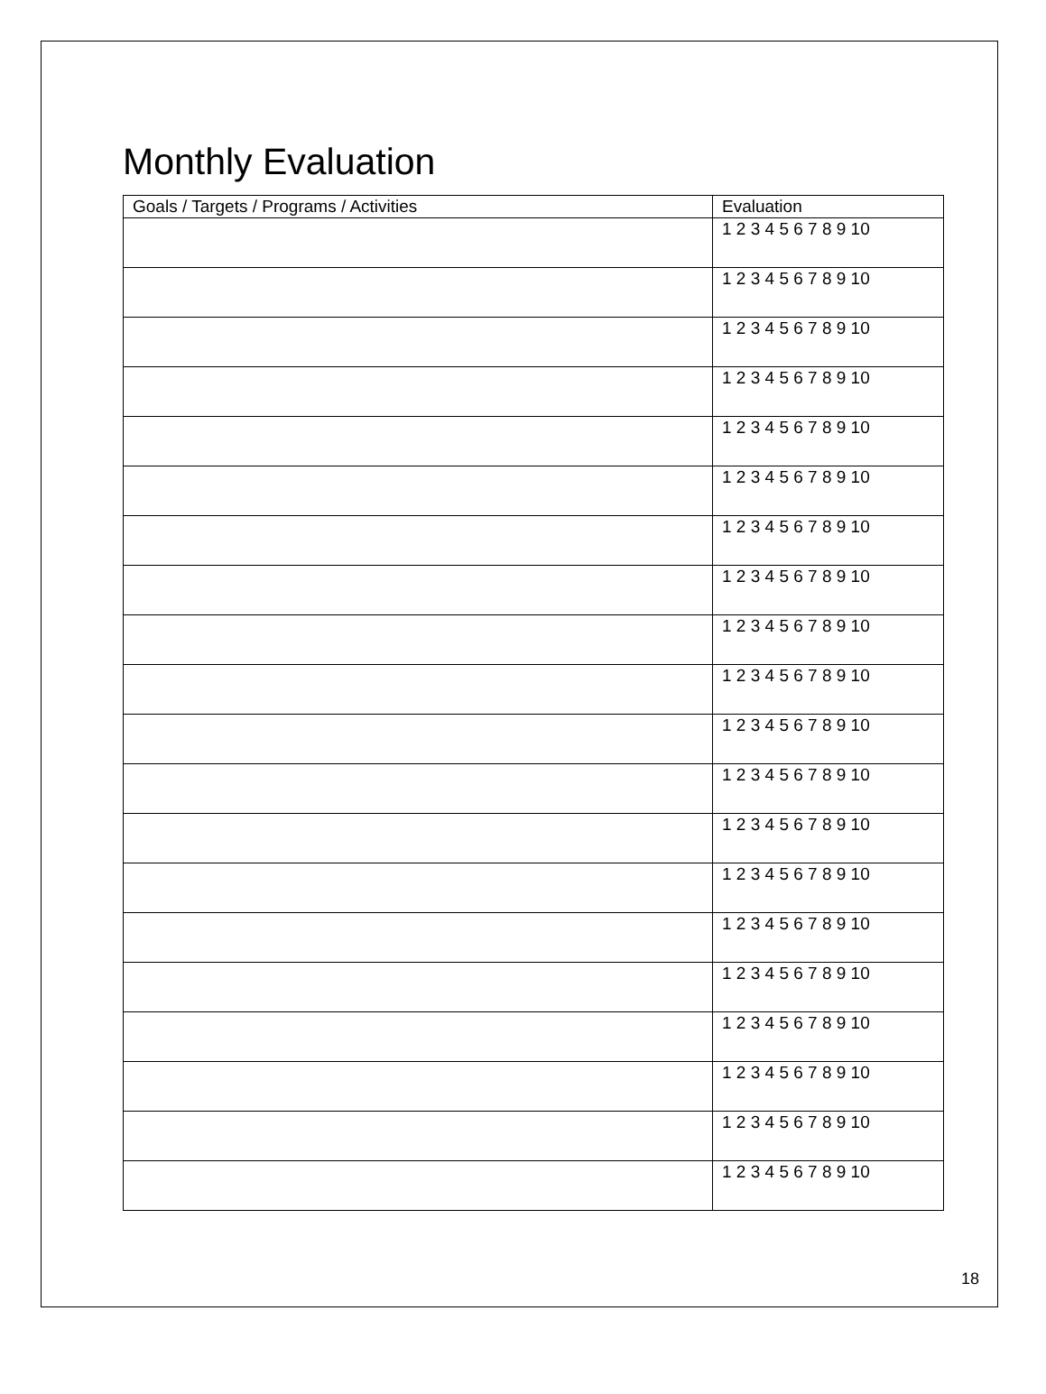Monthly Evaluation
| Goals / Targets / Programs / Activities | Evaluation |
| --- | --- |
| | 1 2 3 4 5 6 7 8 9 10 |
| | 1 2 3 4 5 6 7 8 9 10 |
| | 1 2 3 4 5 6 7 8 9 10 |
| | 1 2 3 4 5 6 7 8 9 10 |
| | 1 2 3 4 5 6 7 8 9 10 |
| | 1 2 3 4 5 6 7 8 9 10 |
| | 1 2 3 4 5 6 7 8 9 10 |
| | 1 2 3 4 5 6 7 8 9 10 |
| | 1 2 3 4 5 6 7 8 9 10 |
| | 1 2 3 4 5 6 7 8 9 10 |
| | 1 2 3 4 5 6 7 8 9 10 |
| | 1 2 3 4 5 6 7 8 9 10 |
| | 1 2 3 4 5 6 7 8 9 10 |
| | 1 2 3 4 5 6 7 8 9 10 |
| | 1 2 3 4 5 6 7 8 9 10 |
| | 1 2 3 4 5 6 7 8 9 10 |
| | 1 2 3 4 5 6 7 8 9 10 |
| | 1 2 3 4 5 6 7 8 9 10 |
| | 1 2 3 4 5 6 7 8 9 10 |
| | 1 2 3 4 5 6 7 8 9 10 |
18